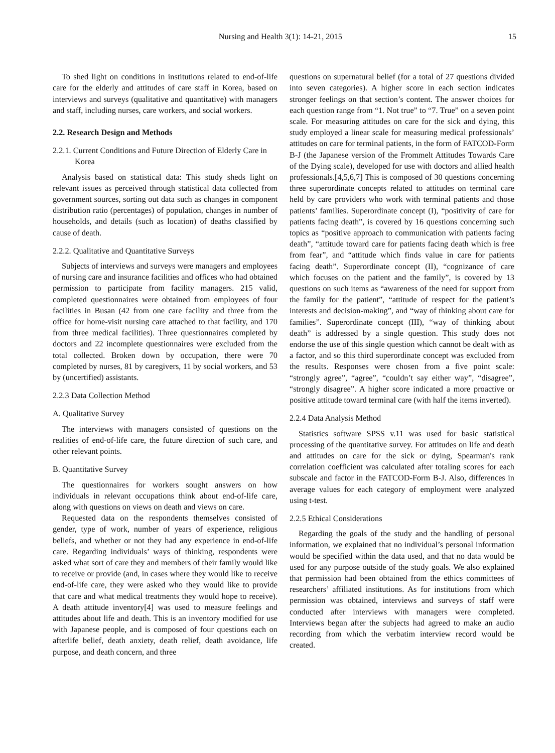Nursing and Health 3(1): 14-21, 2015 15
To shed light on conditions in institutions related to end-of-life care for the elderly and attitudes of care staff in Korea, based on interviews and surveys (qualitative and quantitative) with managers and staff, including nurses, care workers, and social workers.
2.2. Research Design and Methods
2.2.1. Current Conditions and Future Direction of Elderly Care in Korea
Analysis based on statistical data: This study sheds light on relevant issues as perceived through statistical data collected from government sources, sorting out data such as changes in component distribution ratio (percentages) of population, changes in number of households, and details (such as location) of deaths classified by cause of death.
2.2.2. Qualitative and Quantitative Surveys
Subjects of interviews and surveys were managers and employees of nursing care and insurance facilities and offices who had obtained permission to participate from facility managers. 215 valid, completed questionnaires were obtained from employees of four facilities in Busan (42 from one care facility and three from the office for home-visit nursing care attached to that facility, and 170 from three medical facilities). Three questionnaires completed by doctors and 22 incomplete questionnaires were excluded from the total collected. Broken down by occupation, there were 70 completed by nurses, 81 by caregivers, 11 by social workers, and 53 by (uncertified) assistants.
2.2.3 Data Collection Method
A. Qualitative Survey
The interviews with managers consisted of questions on the realities of end-of-life care, the future direction of such care, and other relevant points.
B. Quantitative Survey
The questionnaires for workers sought answers on how individuals in relevant occupations think about end-of-life care, along with questions on views on death and views on care.
Requested data on the respondents themselves consisted of gender, type of work, number of years of experience, religious beliefs, and whether or not they had any experience in end-of-life care. Regarding individuals’ ways of thinking, respondents were asked what sort of care they and members of their family would like to receive or provide (and, in cases where they would like to receive end-of-life care, they were asked who they would like to provide that care and what medical treatments they would hope to receive). A death attitude inventory[4] was used to measure feelings and attitudes about life and death. This is an inventory modified for use with Japanese people, and is composed of four questions each on afterlife belief, death anxiety, death relief, death avoidance, life purpose, and death concern, and three
questions on supernatural belief (for a total of 27 questions divided into seven categories). A higher score in each section indicates stronger feelings on that section’s content. The answer choices for each question range from “1. Not true” to “7. True” on a seven point scale. For measuring attitudes on care for the sick and dying, this study employed a linear scale for measuring medical professionals’ attitudes on care for terminal patients, in the form of FATCOD-Form B-J (the Japanese version of the Frommelt Attitudes Towards Care of the Dying scale), developed for use with doctors and allied health professionals.[4,5,6,7] This is composed of 30 questions concerning three superordinate concepts related to attitudes on terminal care held by care providers who work with terminal patients and those patients’ families. Superordinate concept (I), “positivity of care for patients facing death”, is covered by 16 questions concerning such topics as “positive approach to communication with patients facing death”, “attitude toward care for patients facing death which is free from fear”, and “attitude which finds value in care for patients facing death”. Superordinate concept (II), “cognizance of care which focuses on the patient and the family”, is covered by 13 questions on such items as “awareness of the need for support from the family for the patient”, “attitude of respect for the patient’s interests and decision-making”, and “way of thinking about care for families”. Superordinate concept (III), “way of thinking about death” is addressed by a single question. This study does not endorse the use of this single question which cannot be dealt with as a factor, and so this third superordinate concept was excluded from the results. Responses were chosen from a five point scale: “strongly agree”, “agree”, “couldn’t say either way”, “disagree”, “strongly disagree”. A higher score indicated a more proactive or positive attitude toward terminal care (with half the items inverted).
2.2.4 Data Analysis Method
Statistics software SPSS v.11 was used for basic statistical processing of the quantitative survey. For attitudes on life and death and attitudes on care for the sick or dying, Spearman's rank correlation coefficient was calculated after totaling scores for each subscale and factor in the FATCOD-Form B-J. Also, differences in average values for each category of employment were analyzed using t-test.
2.2.5 Ethical Considerations
Regarding the goals of the study and the handling of personal information, we explained that no individual’s personal information would be specified within the data used, and that no data would be used for any purpose outside of the study goals. We also explained that permission had been obtained from the ethics committees of researchers’ affiliated institutions. As for institutions from which permission was obtained, interviews and surveys of staff were conducted after interviews with managers were completed. Interviews began after the subjects had agreed to make an audio recording from which the verbatim interview record would be created.